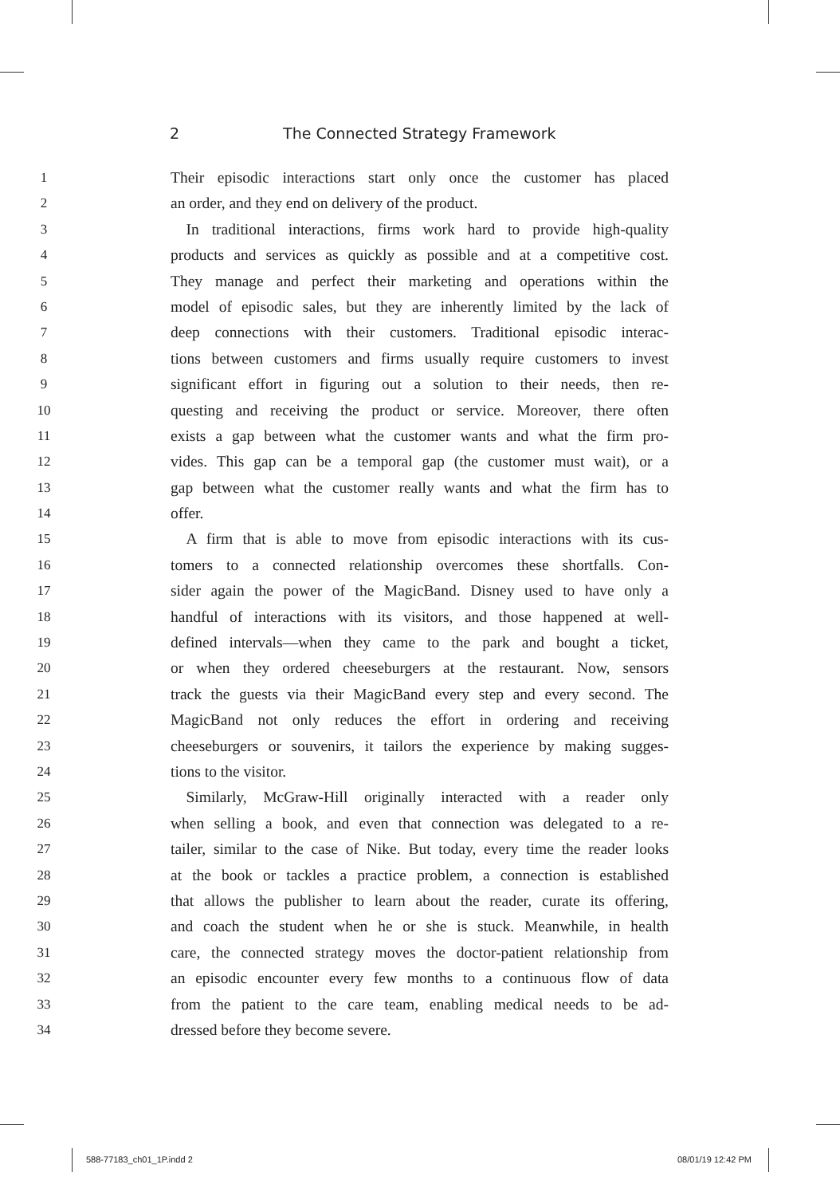2 The Connected Strategy Framework
1 Their episodic interactions start only once the customer has placed
2 an order, and they end on delivery of the product.
3  In traditional interactions, firms work hard to provide high-quality
4 products and services as quickly as possible and at a competitive cost.
5 They manage and perfect their marketing and operations within the
6 model of episodic sales, but they are inherently limited by the lack of
7 deep connections with their customers. Traditional episodic interac-
8 tions between customers and firms usually require customers to invest
9 significant effort in figuring out a solution to their needs, then re-
10 questing and receiving the product or service. Moreover, there often
11 exists a gap between what the customer wants and what the firm pro-
12 vides. This gap can be a temporal gap (the customer must wait), or a
13 gap between what the customer really wants and what the firm has to
14 offer.
15  A firm that is able to move from episodic interactions with its cus-
16 tomers to a connected relationship overcomes these shortfalls. Con-
17 sider again the power of the MagicBand. Disney used to have only a
18 handful of interactions with its visitors, and those happened at well-
19 defined intervals—when they came to the park and bought a ticket,
20 or when they ordered cheeseburgers at the restaurant. Now, sensors
21 track the guests via their MagicBand every step and every second. The
22 MagicBand not only reduces the effort in ordering and receiving
23 cheeseburgers or souvenirs, it tailors the experience by making sugges-
24 tions to the visitor.
25  Similarly, McGraw-Hill originally interacted with a reader only
26 when selling a book, and even that connection was delegated to a re-
27 tailer, similar to the case of Nike. But today, every time the reader looks
28 at the book or tackles a practice problem, a connection is established
29 that allows the publisher to learn about the reader, curate its offering,
30 and coach the student when he or she is stuck. Meanwhile, in health
31 care, the connected strategy moves the doctor-patient relationship from
32 an episodic encounter every few months to a continuous flow of data
33 from the patient to the care team, enabling medical needs to be ad-
34 dressed before they become severe.
588-77183_ch01_1P.indd 2 08/01/19 12:42 PM